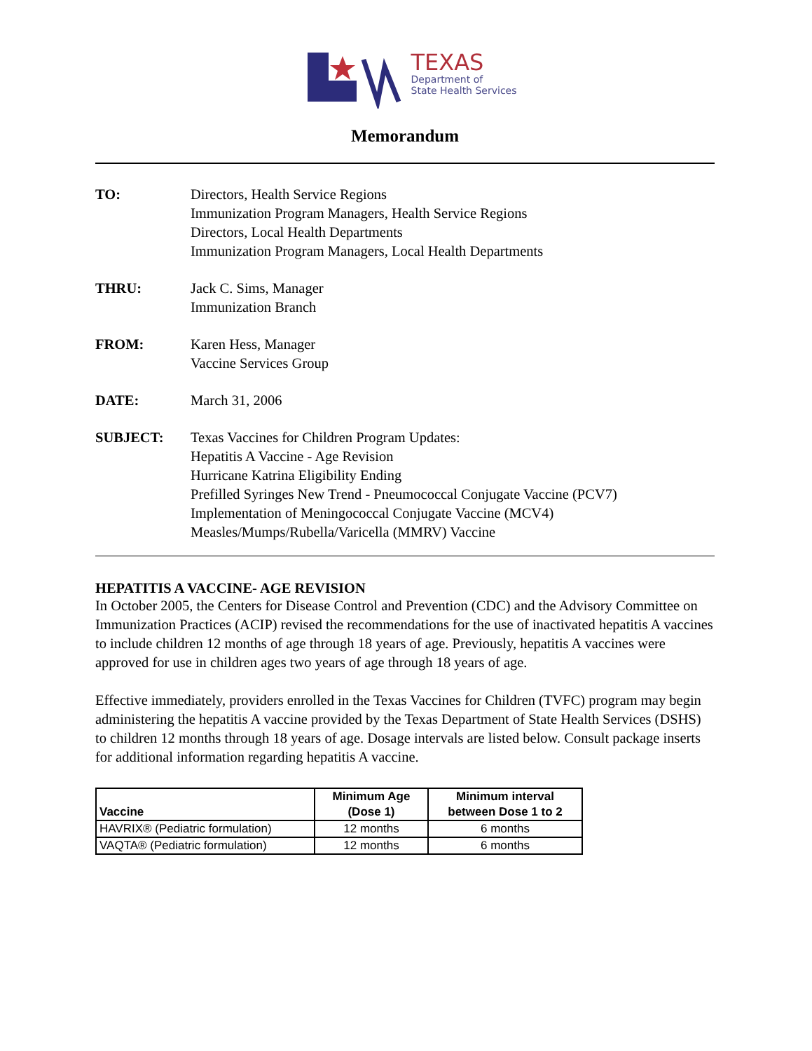TEXAS
Department of
State Health Services
Memorandum
TO: Directors, Health Service Regions
Immunization Program Managers, Health Service Regions
Directors, Local Health Departments
Immunization Program Managers, Local Health Departments
THRU: Jack C. Sims, Manager
Immunization Branch
FROM: Karen Hess, Manager
Vaccine Services Group
DATE: March 31, 2006
SUBJECT: Texas Vaccines for Children Program Updates:
Hepatitis A Vaccine - Age Revision
Hurricane Katrina Eligibility Ending
Prefilled Syringes New Trend - Pneumococcal Conjugate Vaccine (PCV7)
Implementation of Meningococcal Conjugate Vaccine (MCV4)
Measles/Mumps/Rubella/Varicella (MMRV) Vaccine
HEPATITIS A VACCINE- AGE REVISION
In October 2005, the Centers for Disease Control and Prevention (CDC) and the Advisory Committee on Immunization Practices (ACIP) revised the recommendations for the use of inactivated hepatitis A vaccines to include children 12 months of age through 18 years of age. Previously, hepatitis A vaccines were approved for use in children ages two years of age through 18 years of age.
Effective immediately, providers enrolled in the Texas Vaccines for Children (TVFC) program may begin administering the hepatitis A vaccine provided by the Texas Department of State Health Services (DSHS) to children 12 months through 18 years of age. Dosage intervals are listed below. Consult package inserts for additional information regarding hepatitis A vaccine.
| Vaccine | Minimum Age (Dose 1) | Minimum interval between Dose 1 to 2 |
| --- | --- | --- |
| HAVRIX® (Pediatric formulation) | 12 months | 6 months |
| VAQTA® (Pediatric formulation) | 12 months | 6 months |